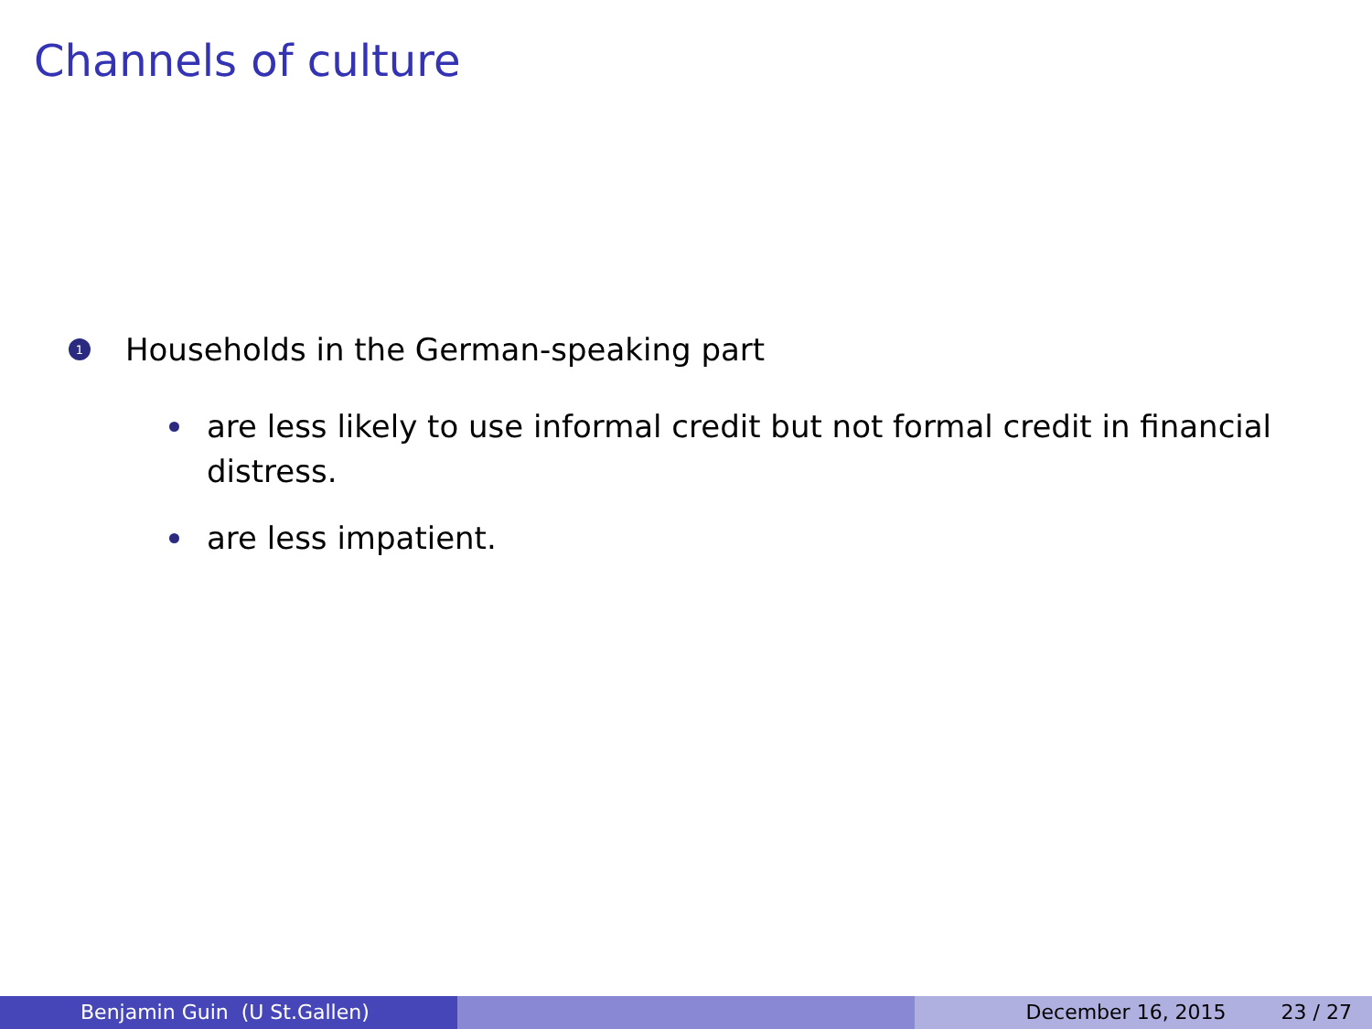Channels of culture
1 Households in the German-speaking part
are less likely to use informal credit but not formal credit in financial distress.
are less impatient.
Benjamin Guin (U St.Gallen) December 16, 2015 23 / 27